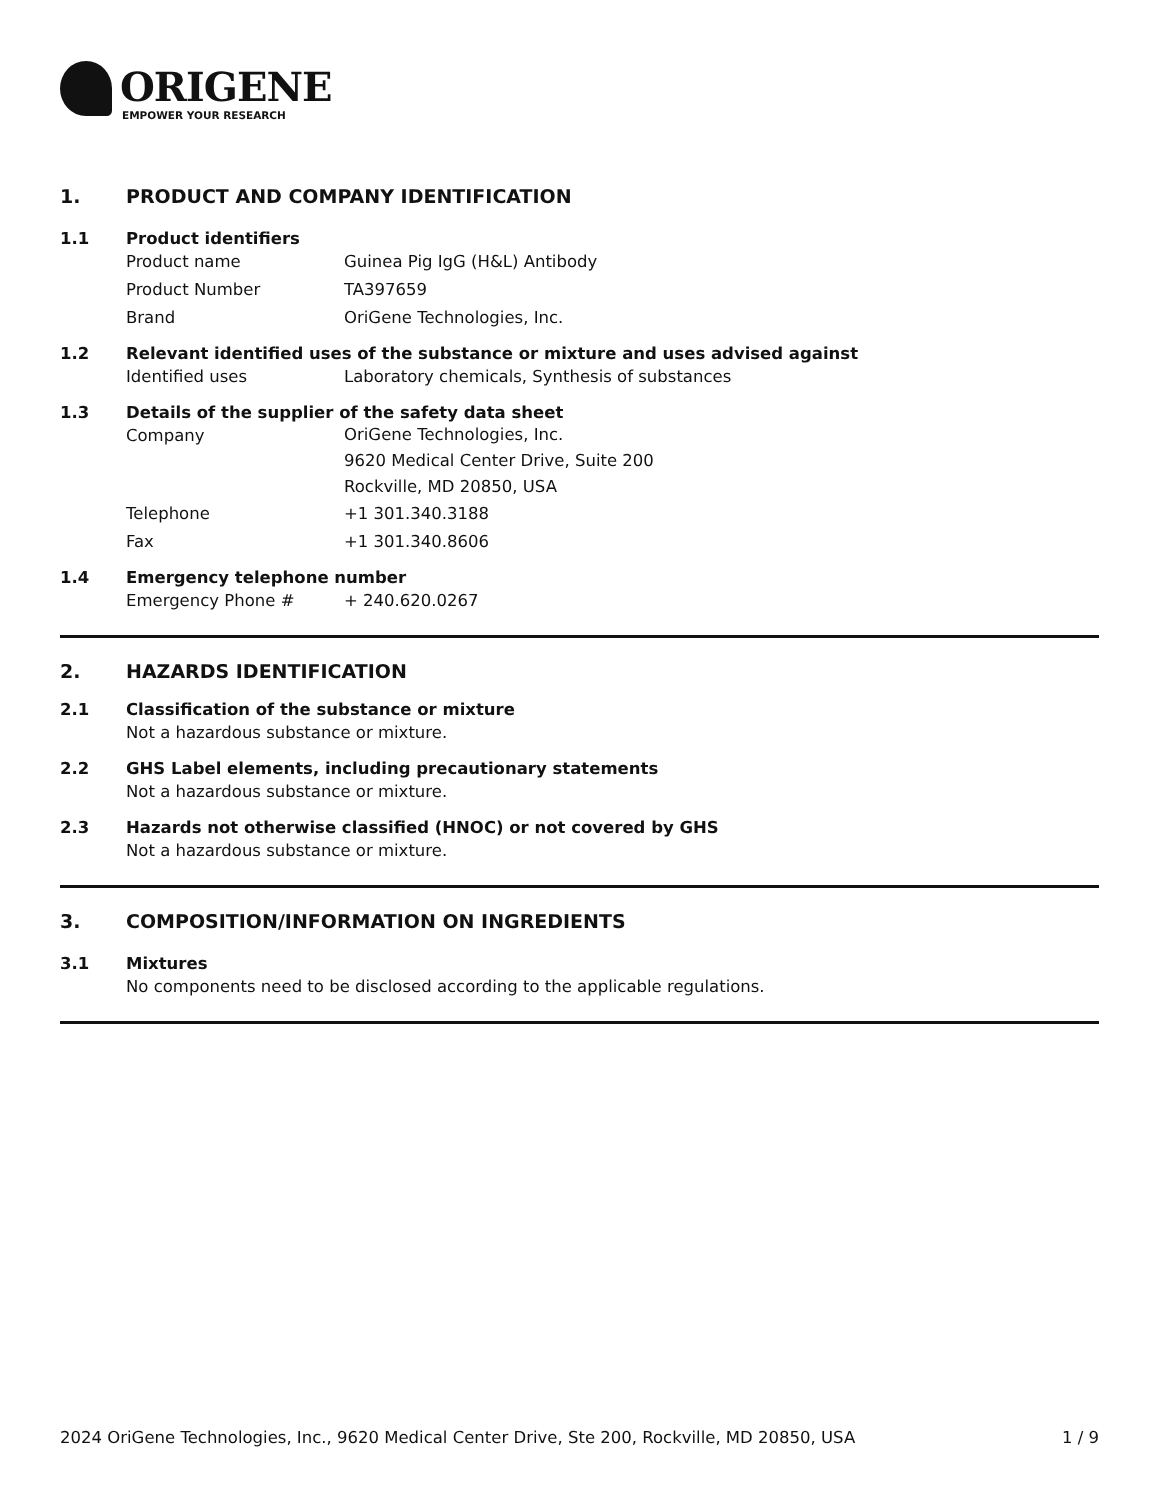ORIGENE
EMPOWER YOUR RESEARCH
1. PRODUCT AND COMPANY IDENTIFICATION
1.1 Product identifiers
Product name Guinea Pig IgG (H&L) Antibody
Product Number TA397659
Brand OriGene Technologies, Inc.
1.2 Relevant identified uses of the substance or mixture and uses advised against
Identified uses Laboratory chemicals, Synthesis of substances
1.3 Details of the supplier of the safety data sheet
Company OriGene Technologies, Inc.
9620 Medical Center Drive, Suite 200
Rockville, MD 20850, USA
Telephone +1 301.340.3188
Fax +1 301.340.8606
1.4 Emergency telephone number
Emergency Phone # + 240.620.0267
2. HAZARDS IDENTIFICATION
2.1 Classification of the substance or mixture
Not a hazardous substance or mixture.
2.2 GHS Label elements, including precautionary statements
Not a hazardous substance or mixture.
2.3 Hazards not otherwise classified (HNOC) or not covered by GHS
Not a hazardous substance or mixture.
3. COMPOSITION/INFORMATION ON INGREDIENTS
3.1 Mixtures
No components need to be disclosed according to the applicable regulations.
2024 OriGene Technologies, Inc., 9620 Medical Center Drive, Ste 200, Rockville, MD 20850, USA 1 / 9